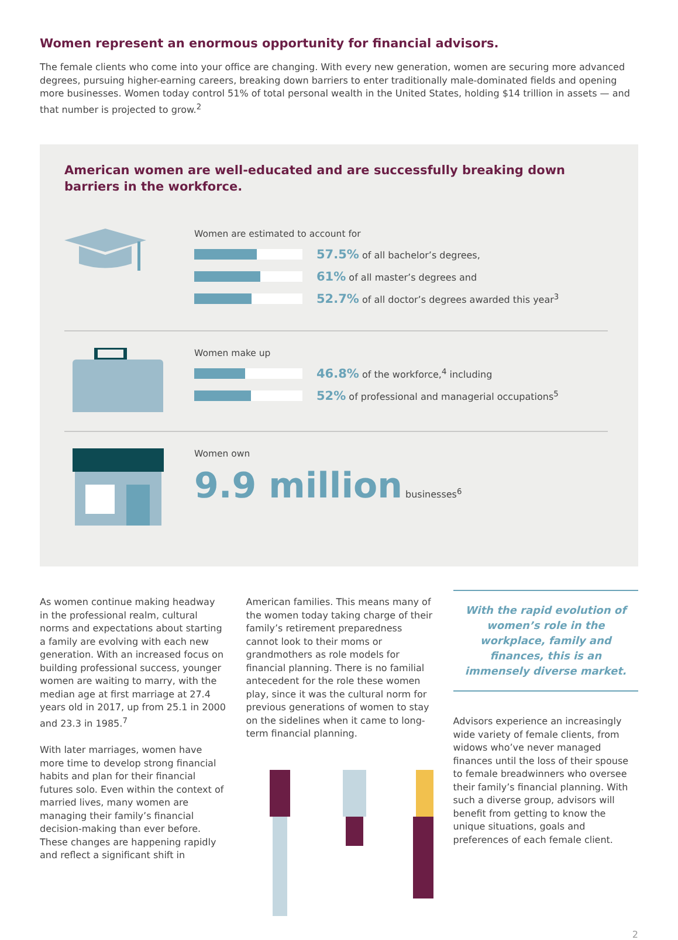Women represent an enormous opportunity for financial advisors.
The female clients who come into your office are changing. With every new generation, women are securing more advanced degrees, pursuing higher-earning careers, breaking down barriers to enter traditionally male-dominated fields and opening more businesses. Women today control 51% of total personal wealth in the United States, holding $14 trillion in assets — and that number is projected to grow.<sup>2</sup>
American women are well-educated and are successfully breaking down barriers in the workforce.
Women are estimated to account for
57.5% of all bachelor’s degrees,
61% of all master’s degrees and
52.7% of all doctor’s degrees awarded this year<sup>3</sup>
Women make up
46.8% of the workforce,<sup>4</sup> including
52% of professional and managerial occupations<sup>5</sup>
Women own
9.9 million businesses<sup>6</sup>
As women continue making headway in the professional realm, cultural norms and expectations about starting a family are evolving with each new generation. With an increased focus on building professional success, younger women are waiting to marry, with the median age at first marriage at 27.4 years old in 2017, up from 25.1 in 2000 and 23.3 in 1985.<sup>7</sup>
With later marriages, women have more time to develop strong financial habits and plan for their financial futures solo. Even within the context of married lives, many women are managing their family’s financial decision-making than ever before. These changes are happening rapidly and reflect a significant shift in
American families. This means many of the women today taking charge of their family’s retirement preparedness cannot look to their moms or grandmothers as role models for financial planning. There is no familial antecedent for the role these women play, since it was the cultural norm for previous generations of women to stay on the sidelines when it came to long-term financial planning.
With the rapid evolution of women’s role in the workplace, family and finances, this is an immensely diverse market.
Advisors experience an increasingly wide variety of female clients, from widows who’ve never managed finances until the loss of their spouse to female breadwinners who oversee their family’s financial planning. With such a diverse group, advisors will benefit from getting to know the unique situations, goals and preferences of each female client.
2